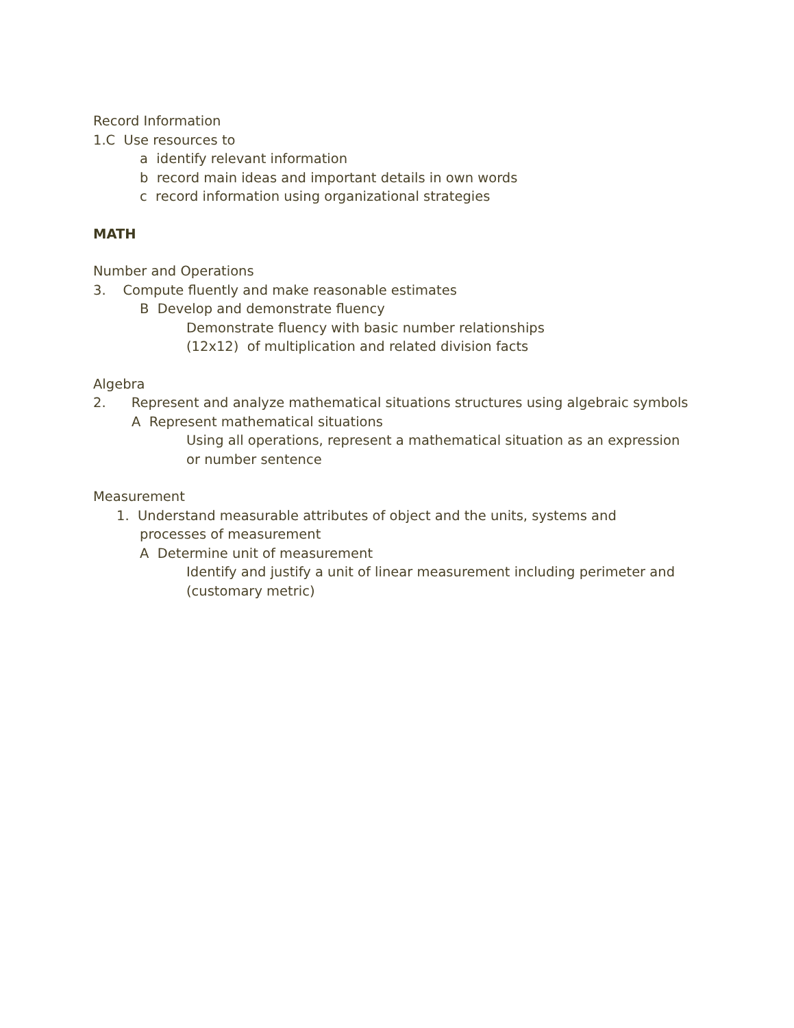Record Information
1.C Use resources to
a identify relevant information
b record main ideas and important details in own words
c record information using organizational strategies
MATH
Number and Operations
3. Compute fluently and make reasonable estimates
B Develop and demonstrate fluency
Demonstrate fluency with basic number relationships
(12x12) of multiplication and related division facts
Algebra
2. Represent and analyze mathematical situations structures using algebraic symbols
A Represent mathematical situations
Using all operations, represent a mathematical situation as an expression
or number sentence
Measurement
1. Understand measurable attributes of object and the units, systems and
processes of measurement
A Determine unit of measurement
Identify and justify a unit of linear measurement including perimeter and
(customary metric)